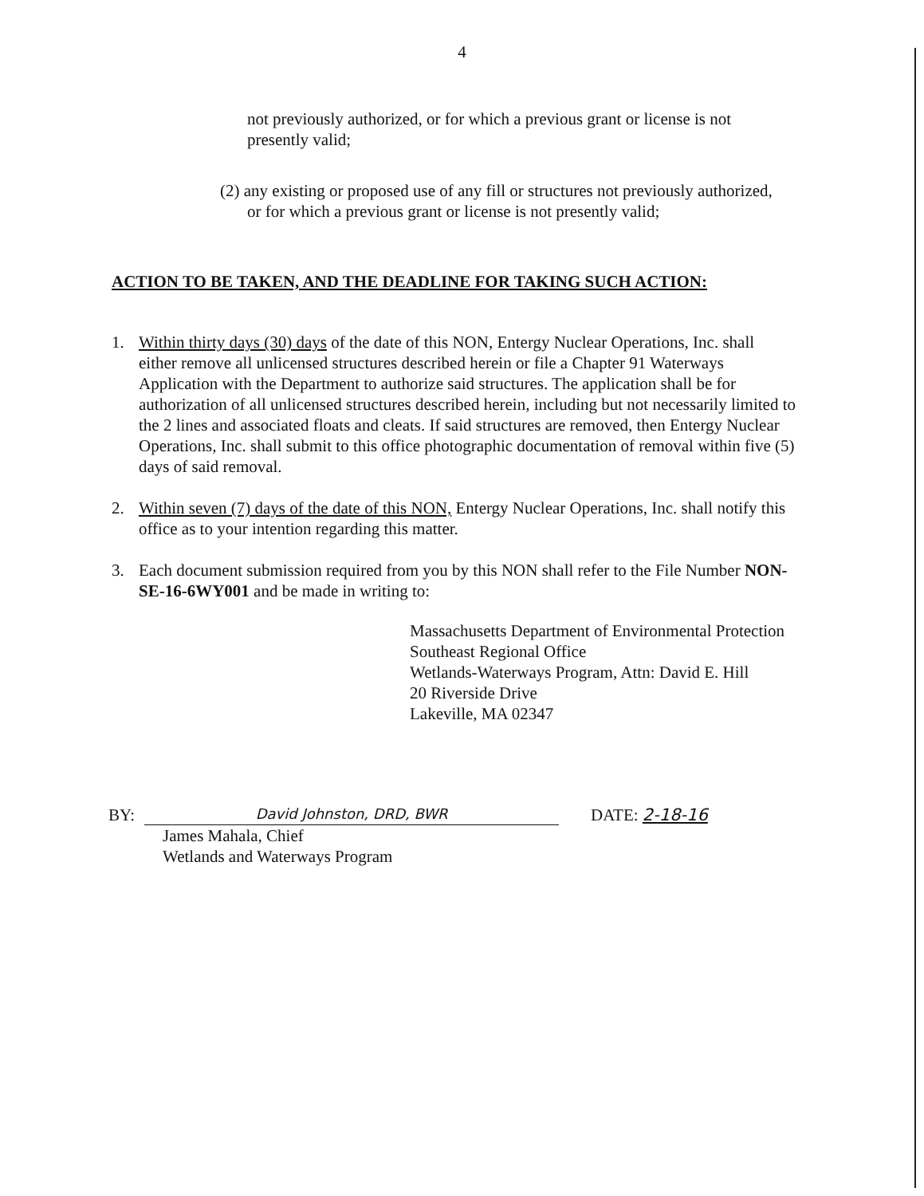4
not previously authorized, or for which a previous grant or license is not presently valid;
(2) any existing or proposed use of any fill or structures not previously authorized, or for which a previous grant or license is not presently valid;
ACTION TO BE TAKEN, AND THE DEADLINE FOR TAKING SUCH ACTION:
1. Within thirty days (30) days of the date of this NON, Entergy Nuclear Operations, Inc. shall either remove all unlicensed structures described herein or file a Chapter 91 Waterways Application with the Department to authorize said structures. The application shall be for authorization of all unlicensed structures described herein, including but not necessarily limited to the 2 lines and associated floats and cleats. If said structures are removed, then Entergy Nuclear Operations, Inc. shall submit to this office photographic documentation of removal within five (5) days of said removal.
2. Within seven (7) days of the date of this NON, Entergy Nuclear Operations, Inc. shall notify this office as to your intention regarding this matter.
3. Each document submission required from you by this NON shall refer to the File Number NON-SE-16-6WY001 and be made in writing to:
Massachusetts Department of Environmental Protection
Southeast Regional Office
Wetlands-Waterways Program, Attn: David E. Hill
20 Riverside Drive
Lakeville, MA 02347
BY:
David Johnston, DRD, BWR
DATE: 2-18-16
James Mahala, Chief
Wetlands and Waterways Program